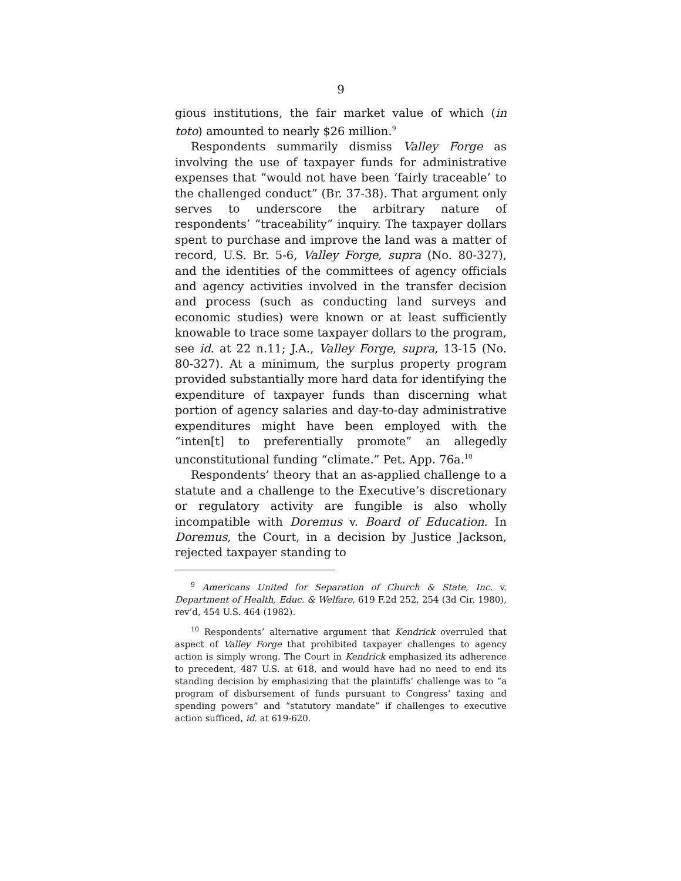9
gious institutions, the fair market value of which (in toto) amounted to nearly $26 million.<sup>9</sup>
Respondents summarily dismiss Valley Forge as involving the use of taxpayer funds for administrative expenses that “would not have been ‘fairly traceable’ to the challenged conduct” (Br. 37-38). That argument only serves to underscore the arbitrary nature of respondents’ “traceability” inquiry. The taxpayer dollars spent to purchase and improve the land was a matter of record, U.S. Br. 5-6, Valley Forge, supra (No. 80-327), and the identities of the committees of agency officials and agency activities involved in the transfer decision and process (such as conducting land surveys and economic studies) were known or at least sufficiently knowable to trace some taxpayer dollars to the program, see id. at 22 n.11; J.A., Valley Forge, supra, 13-15 (No. 80-327). At a minimum, the surplus property program provided substantially more hard data for identifying the expenditure of taxpayer funds than discerning what portion of agency salaries and day-to-day administrative expenditures might have been employed with the “inten[t] to preferentially promote” an allegedly unconstitutional funding “climate.” Pet. App. 76a.<sup>10</sup>
Respondents’ theory that an as-applied challenge to a statute and a challenge to the Executive’s discretionary or regulatory activity are fungible is also wholly incompatible with Doremus v. Board of Education. In Doremus, the Court, in a decision by Justice Jackson, rejected taxpayer standing to
<sup>9</sup> Americans United for Separation of Church & State, Inc. v. Department of Health, Educ. & Welfare, 619 F.2d 252, 254 (3d Cir. 1980), rev’d, 454 U.S. 464 (1982).
<sup>10</sup> Respondents’ alternative argument that Kendrick overruled that aspect of Valley Forge that prohibited taxpayer challenges to agency action is simply wrong. The Court in Kendrick emphasized its adherence to precedent, 487 U.S. at 618, and would have had no need to end its standing decision by emphasizing that the plaintiffs’ challenge was to “a program of disbursement of funds pursuant to Congress’ taxing and spending powers” and “statutory mandate” if challenges to executive action sufficed, id. at 619-620.